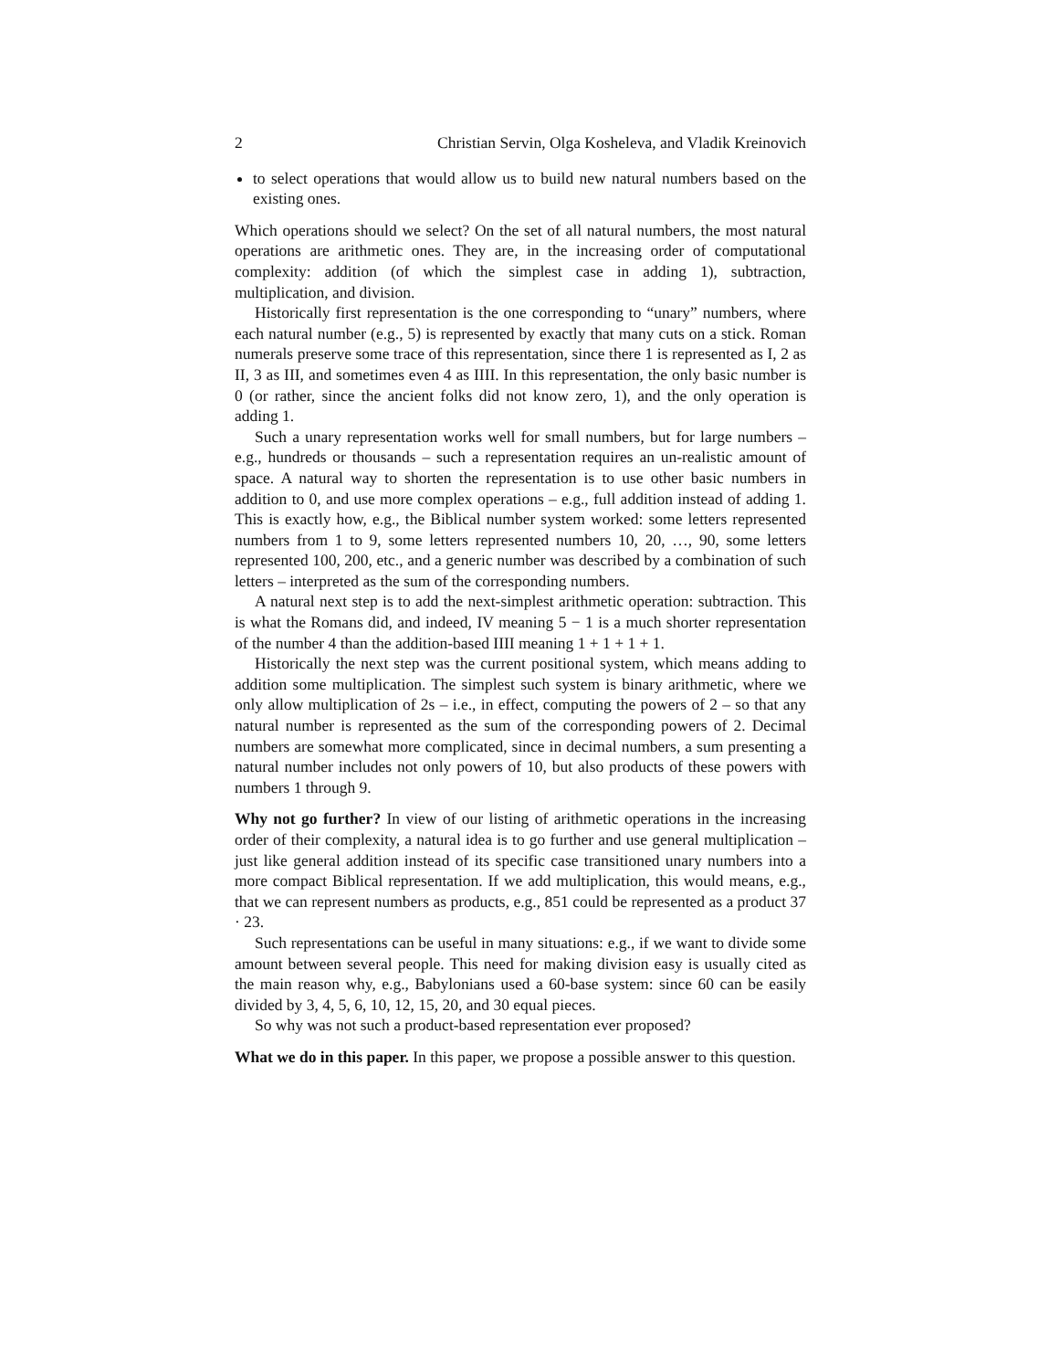2 Christian Servin, Olga Kosheleva, and Vladik Kreinovich
to select operations that would allow us to build new natural numbers based on the existing ones.
Which operations should we select? On the set of all natural numbers, the most natural operations are arithmetic ones. They are, in the increasing order of computational complexity: addition (of which the simplest case in adding 1), subtraction, multiplication, and division.
Historically first representation is the one corresponding to “unary” numbers, where each natural number (e.g., 5) is represented by exactly that many cuts on a stick. Roman numerals preserve some trace of this representation, since there 1 is represented as I, 2 as II, 3 as III, and sometimes even 4 as IIII. In this representation, the only basic number is 0 (or rather, since the ancient folks did not know zero, 1), and the only operation is adding 1.
Such a unary representation works well for small numbers, but for large numbers – e.g., hundreds or thousands – such a representation requires an un-realistic amount of space. A natural way to shorten the representation is to use other basic numbers in addition to 0, and use more complex operations – e.g., full addition instead of adding 1. This is exactly how, e.g., the Biblical number system worked: some letters represented numbers from 1 to 9, some letters represented numbers 10, 20, …, 90, some letters represented 100, 200, etc., and a generic number was described by a combination of such letters – interpreted as the sum of the corresponding numbers.
A natural next step is to add the next-simplest arithmetic operation: subtraction. This is what the Romans did, and indeed, IV meaning 5 − 1 is a much shorter representation of the number 4 than the addition-based IIII meaning 1 + 1 + 1 + 1.
Historically the next step was the current positional system, which means adding to addition some multiplication. The simplest such system is binary arithmetic, where we only allow multiplication of 2s – i.e., in effect, computing the powers of 2 – so that any natural number is represented as the sum of the corresponding powers of 2. Decimal numbers are somewhat more complicated, since in decimal numbers, a sum presenting a natural number includes not only powers of 10, but also products of these powers with numbers 1 through 9.
Why not go further? In view of our listing of arithmetic operations in the increasing order of their complexity, a natural idea is to go further and use general multiplication – just like general addition instead of its specific case transitioned unary numbers into a more compact Biblical representation. If we add multiplication, this would means, e.g., that we can represent numbers as products, e.g., 851 could be represented as a product 37 · 23.
Such representations can be useful in many situations: e.g., if we want to divide some amount between several people. This need for making division easy is usually cited as the main reason why, e.g., Babylonians used a 60-base system: since 60 can be easily divided by 3, 4, 5, 6, 10, 12, 15, 20, and 30 equal pieces.
So why was not such a product-based representation ever proposed?
What we do in this paper. In this paper, we propose a possible answer to this question.